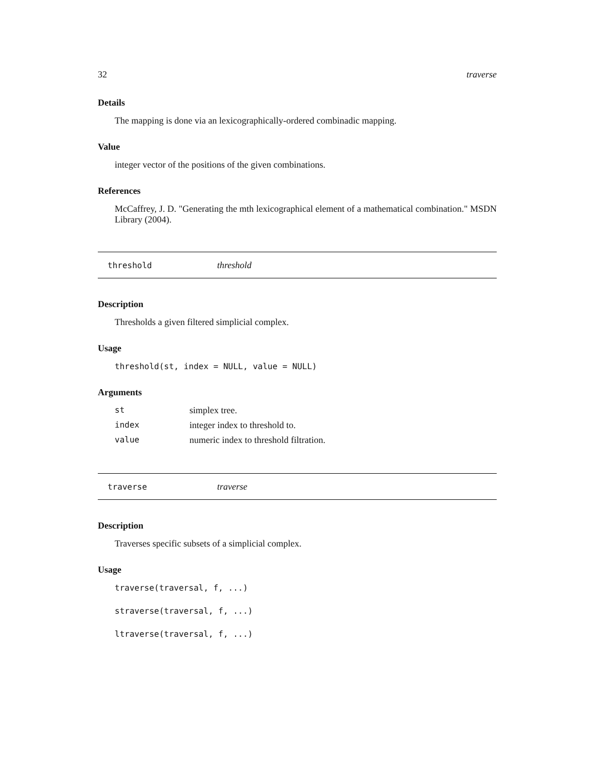32 traverse
Details
The mapping is done via an lexicographically-ordered combinadic mapping.
Value
integer vector of the positions of the given combinations.
References
McCaffrey, J. D. "Generating the mth lexicographical element of a mathematical combination." MSDN Library (2004).
threshold threshold
Description
Thresholds a given filtered simplicial complex.
Usage
threshold(st, index = NULL, value = NULL)
Arguments
| st | simplex tree. |
| index | integer index to threshold to. |
| value | numeric index to threshold filtration. |
traverse traverse
Description
Traverses specific subsets of a simplicial complex.
Usage
traverse(traversal, f, ...)
straverse(traversal, f, ...)
ltraverse(traversal, f, ...)